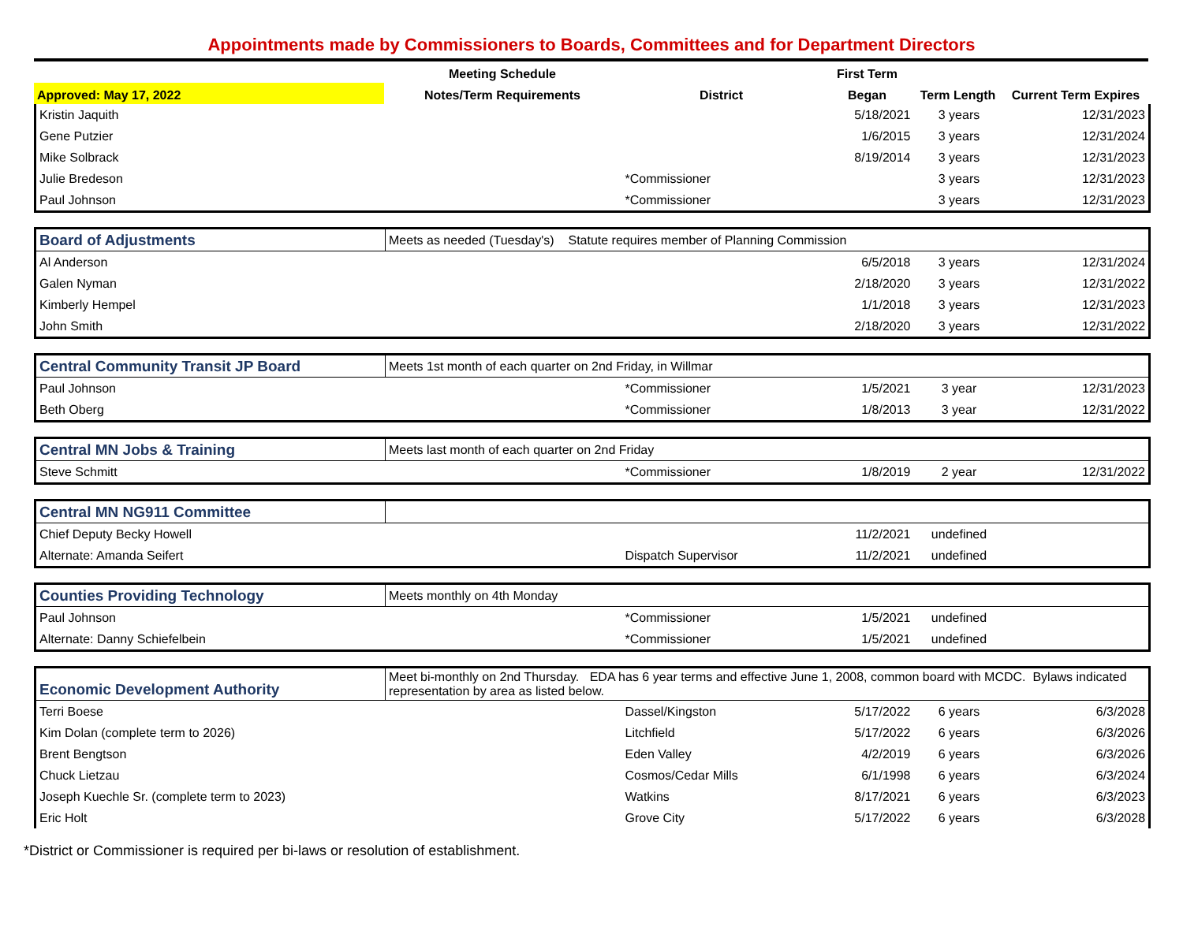Appointments made by Commissioners to Boards, Committees and for Department Directors
| | Meeting Schedule | | First Term | | |
| --- | --- | --- | --- | --- | --- |
| Approved: May 17, 2022 | Notes/Term Requirements | District | Began | Term Length | Current Term Expires |
| Kristin Jaquith | | | 5/18/2021 | 3 years | 12/31/2023 |
| Gene Putzier | | | 1/6/2015 | 3 years | 12/31/2024 |
| Mike Solbrack | | | 8/19/2014 | 3 years | 12/31/2023 |
| Julie Bredeson | | *Commissioner | | 3 years | 12/31/2023 |
| Paul Johnson | | *Commissioner | | 3 years | 12/31/2023 |
| Board of Adjustments | Meets as needed (Tuesday's) Statute requires member of Planning Commission | | | | |
| Al Anderson | | | 6/5/2018 | 3 years | 12/31/2024 |
| Galen Nyman | | | 2/18/2020 | 3 years | 12/31/2022 |
| Kimberly Hempel | | | 1/1/2018 | 3 years | 12/31/2023 |
| John Smith | | | 2/18/2020 | 3 years | 12/31/2022 |
| Central Community Transit JP Board | Meets 1st month of each quarter on 2nd Friday, in Willmar | | | | |
| Paul Johnson | | *Commissioner | 1/5/2021 | 3 year | 12/31/2023 |
| Beth Oberg | | *Commissioner | 1/8/2013 | 3 year | 12/31/2022 |
| Central MN Jobs & Training | Meets last month of each quarter on 2nd Friday | | | | |
| Steve Schmitt | | *Commissioner | 1/8/2019 | 2 year | 12/31/2022 |
| Central MN NG911 Committee | | | | | |
| Chief Deputy Becky Howell | | | 11/2/2021 | undefined | |
| Alternate: Amanda Seifert | | Dispatch Supervisor | 11/2/2021 | undefined | |
| Counties Providing Technology | Meets monthly on 4th Monday | | | | |
| Paul Johnson | | *Commissioner | 1/5/2021 | undefined | |
| Alternate: Danny Schiefelbein | | *Commissioner | 1/5/2021 | undefined | |
| Economic Development Authority | Meet bi-monthly on 2nd Thursday. EDA has 6 year terms and effective June 1, 2008, common board with MCDC. Bylaws indicated representation by area as listed below. | | | | |
| Terri Boese | | Dassel/Kingston | 5/17/2022 | 6 years | 6/3/2028 |
| Kim Dolan (complete term to 2026) | | Litchfield | 5/17/2022 | 6 years | 6/3/2026 |
| Brent Bengtson | | Eden Valley | 4/2/2019 | 6 years | 6/3/2026 |
| Chuck Lietzau | | Cosmos/Cedar Mills | 6/1/1998 | 6 years | 6/3/2024 |
| Joseph Kuechle Sr. (complete term to 2023) | | Watkins | 8/17/2021 | 6 years | 6/3/2023 |
| Eric Holt | | Grove City | 5/17/2022 | 6 years | 6/3/2028 |
*District or Commissioner is required per bi-laws or resolution of establishment.